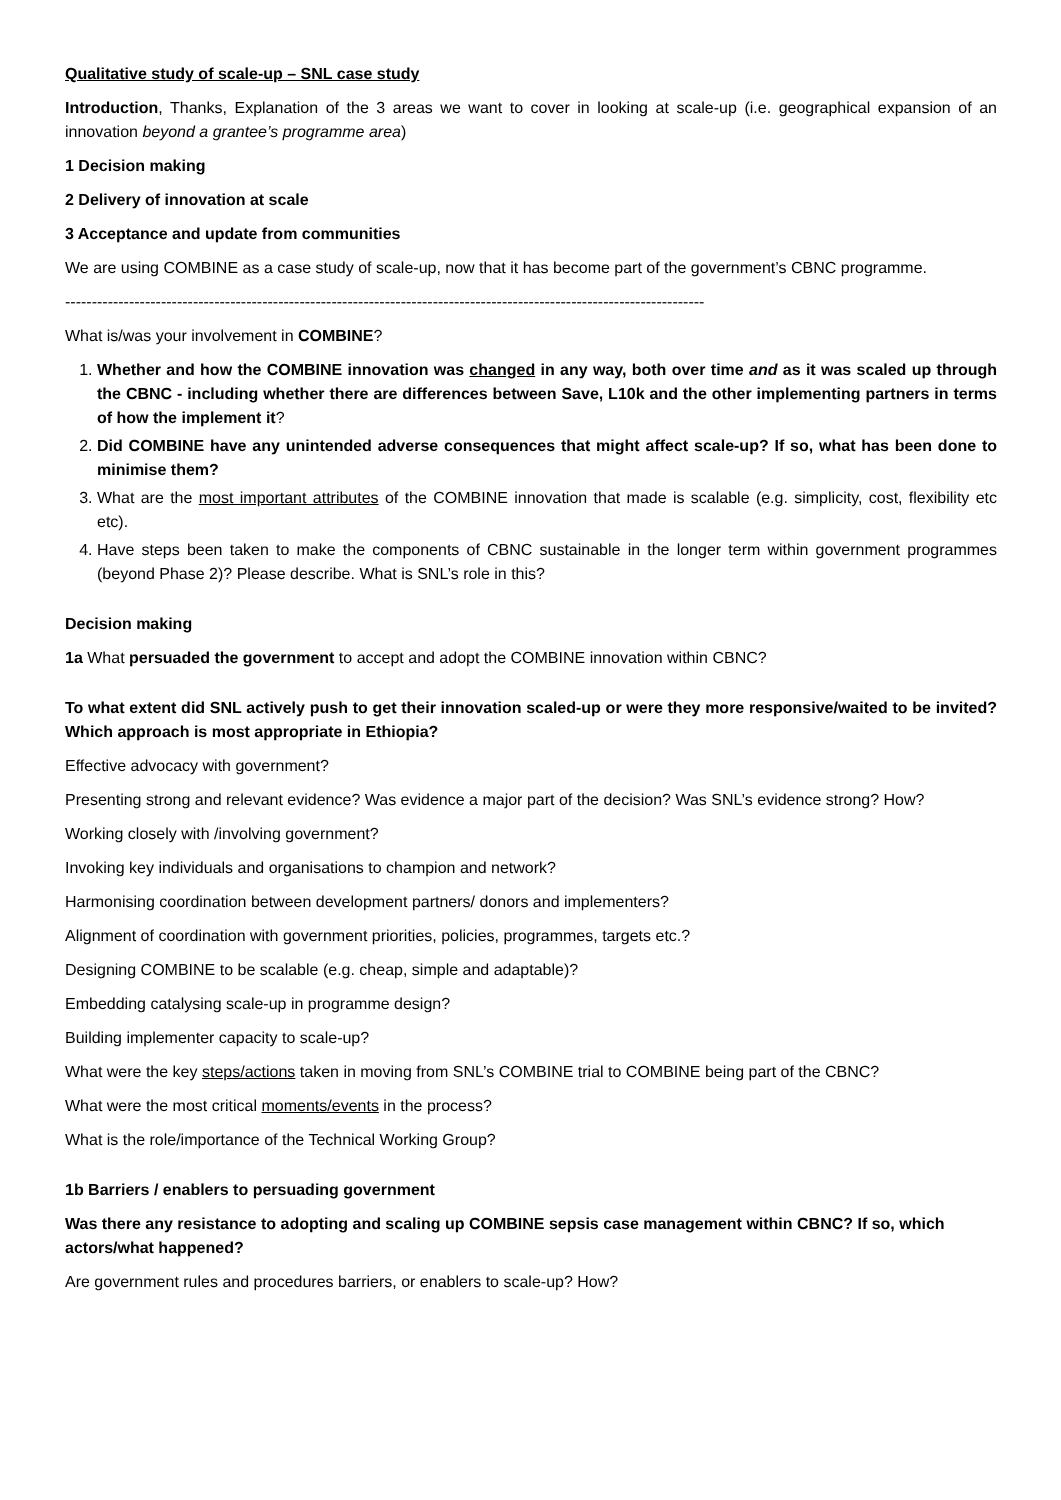Qualitative study of scale-up – SNL case study
Introduction, Thanks, Explanation of the 3 areas we want to cover in looking at scale-up (i.e. geographical expansion of an innovation beyond a grantee’s programme area)
1 Decision making
2 Delivery of innovation at scale
3 Acceptance and update from communities
We are using COMBINE as a case study of scale-up, now that it has become part of the government’s CBNC programme.
------------------------------------------------------------------------------------------------------------------------
What is/was your involvement in COMBINE?
1. Whether and how the COMBINE innovation was changed in any way, both over time and as it was scaled up through the CBNC - including whether there are differences between Save, L10k and the other implementing partners in terms of how the implement it?
2. Did COMBINE have any unintended adverse consequences that might affect scale-up? If so, what has been done to minimise them?
3. What are the most important attributes of the COMBINE innovation that made is scalable (e.g. simplicity, cost, flexibility etc etc).
4. Have steps been taken to make the components of CBNC sustainable in the longer term within government programmes (beyond Phase 2)? Please describe. What is SNL’s role in this?
Decision making
1a What persuaded the government to accept and adopt the COMBINE innovation within CBNC?
To what extent did SNL actively push to get their innovation scaled-up or were they more responsive/waited to be invited? Which approach is most appropriate in Ethiopia?
Effective advocacy with government?
Presenting strong and relevant evidence? Was evidence a major part of the decision? Was SNL’s evidence strong? How?
Working closely with /involving government?
Invoking key individuals and organisations to champion and network?
Harmonising coordination between development partners/ donors and implementers?
Alignment of coordination with government priorities, policies, programmes, targets etc.?
Designing COMBINE to be scalable (e.g. cheap, simple and adaptable)?
Embedding catalysing scale-up in programme design?
Building implementer capacity to scale-up?
What were the key steps/actions taken in moving from SNL’s COMBINE trial to COMBINE being part of the CBNC?
What were the most critical moments/events in the process?
What is the role/importance of the Technical Working Group?
1b Barriers / enablers to persuading government
Was there any resistance to adopting and scaling up COMBINE sepsis case management within CBNC? If so, which actors/what happened?
Are government rules and procedures barriers, or enablers to scale-up? How?